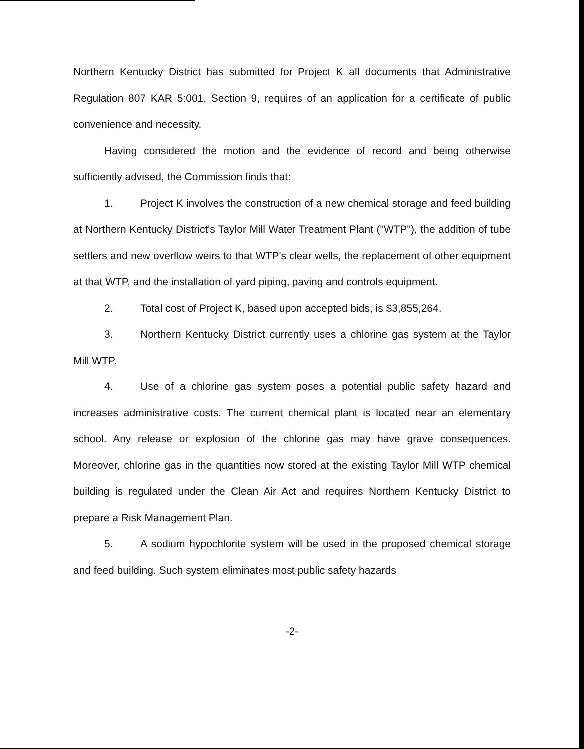Northern Kentucky District has submitted for Project K all documents that Administrative Regulation 807 KAR 5:001, Section 9, requires of an application for a certificate of public convenience and necessity.
Having considered the motion and the evidence of record and being otherwise sufficiently advised, the Commission finds that:
1. Project K involves the construction of a new chemical storage and feed building at Northern Kentucky District's Taylor Mill Water Treatment Plant ("WTP"), the addition of tube settlers and new overflow weirs to that WTP's clear wells, the replacement of other equipment at that WTP, and the installation of yard piping, paving and controls equipment.
2. Total cost of Project K, based upon accepted bids, is $3,855,264.
3. Northern Kentucky District currently uses a chlorine gas system at the Taylor Mill WTP.
4. Use of a chlorine gas system poses a potential public safety hazard and increases administrative costs. The current chemical plant is located near an elementary school. Any release or explosion of the chlorine gas may have grave consequences. Moreover, chlorine gas in the quantities now stored at the existing Taylor Mill WTP chemical building is regulated under the Clean Air Act and requires Northern Kentucky District to prepare a Risk Management Plan.
5. A sodium hypochlorite system will be used in the proposed chemical storage and feed building. Such system eliminates most public safety hazards
-2-